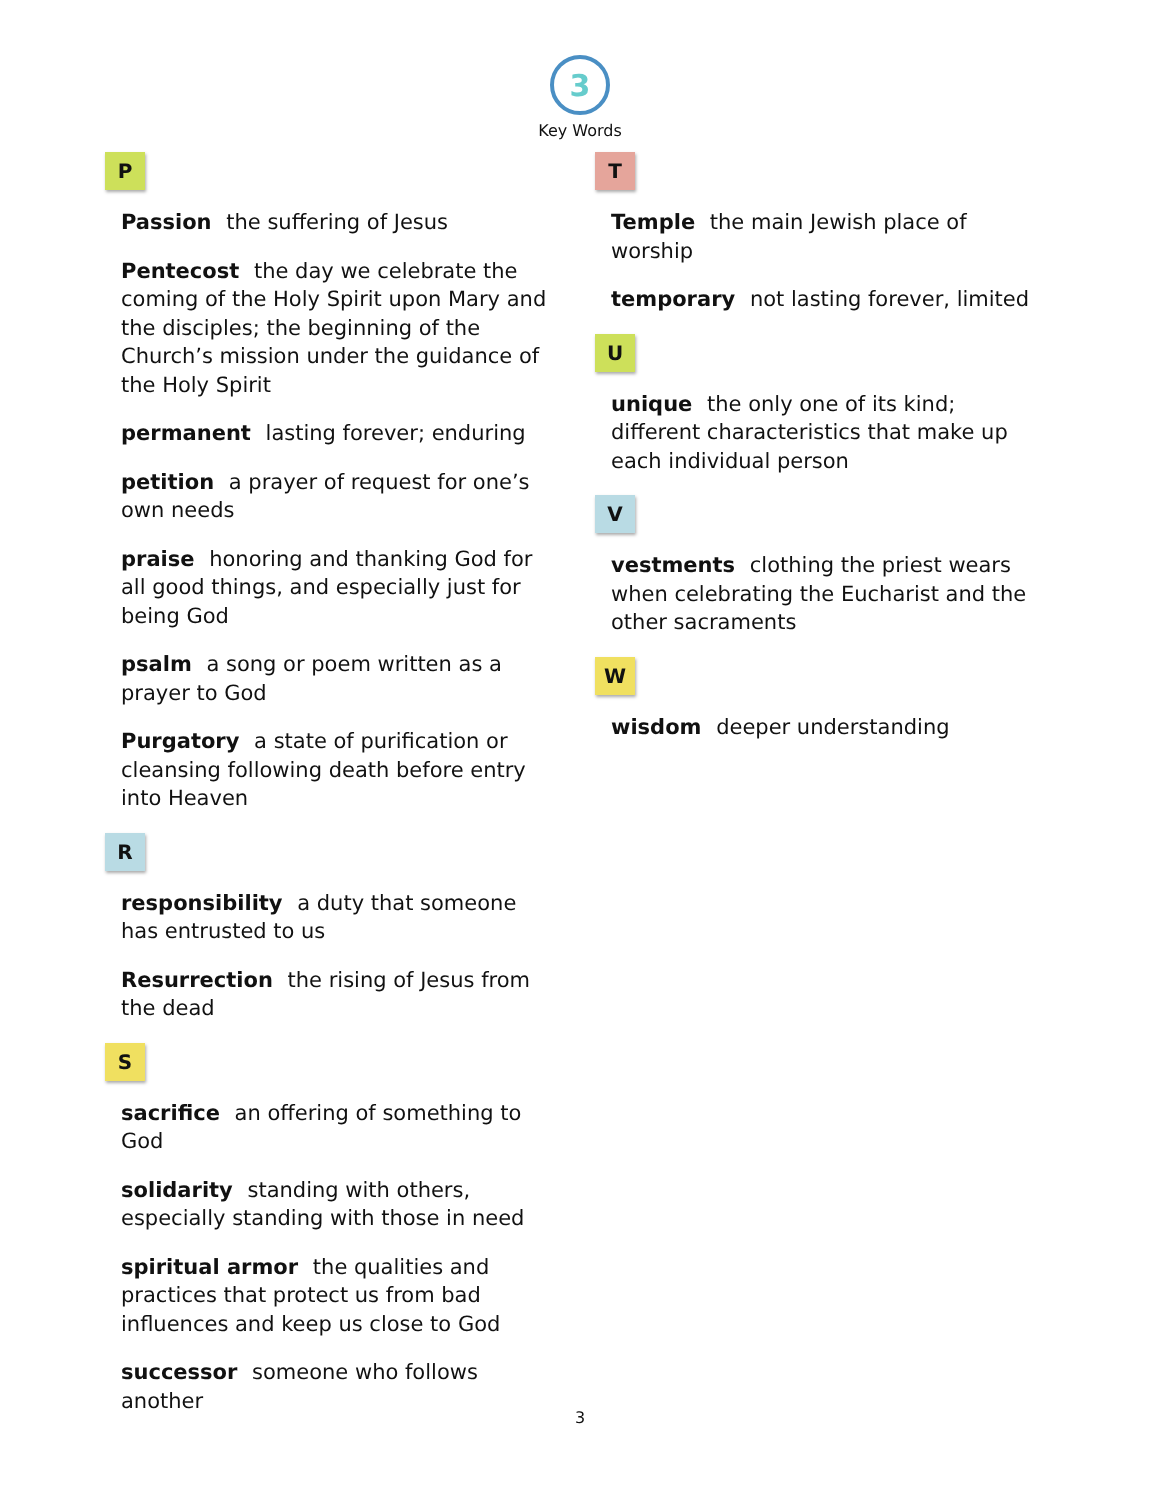3
Key Words
P
Passion the suffering of Jesus
Pentecost the day we celebrate the coming of the Holy Spirit upon Mary and the disciples; the beginning of the Church’s mission under the guidance of the Holy Spirit
permanent lasting forever; enduring
petition a prayer of request for one’s own needs
praise honoring and thanking God for all good things, and especially just for being God
psalm a song or poem written as a prayer to God
Purgatory a state of purification or cleansing following death before entry into Heaven
R
responsibility a duty that someone has entrusted to us
Resurrection the rising of Jesus from the dead
S
sacrifice an offering of something to God
solidarity standing with others, especially standing with those in need
spiritual armor the qualities and practices that protect us from bad influences and keep us close to God
successor someone who follows another
T
Temple the main Jewish place of worship
temporary not lasting forever, limited
U
unique the only one of its kind; different characteristics that make up each individual person
V
vestments clothing the priest wears when celebrating the Eucharist and the other sacraments
W
wisdom deeper understanding
3